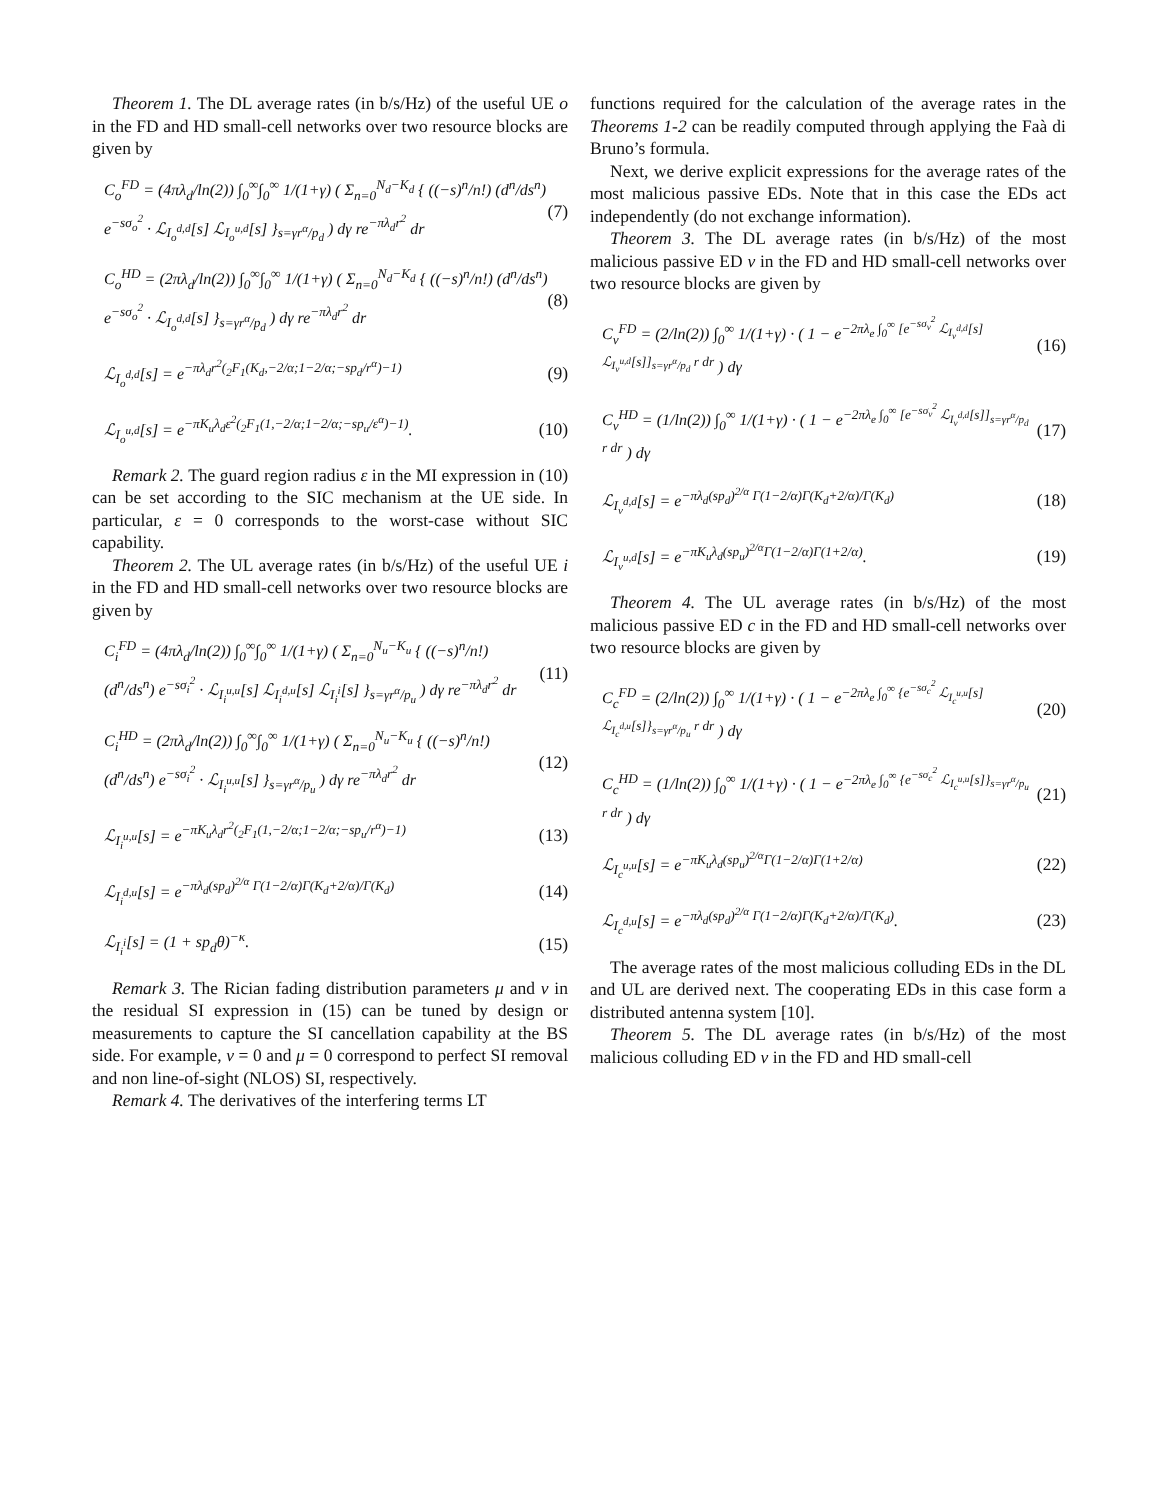Theorem 1. The DL average rates (in b/s/Hz) of the useful UE o in the FD and HD small-cell networks over two resource blocks are given by
C<sub>o</sub><sup>FD</sup> = (4πλ<sub>d</sub>/ln(2)) ∫<sub>0</sub><sup>∞</sup>∫<sub>0</sub><sup>∞</sup> 1/(1+γ) ( Σ<sub>n=0</sub><sup>N<sub>d</sub>−K<sub>d</sub></sup> { ((−s)<sup>n</sup>/n!) (d<sup>n</sup>/ds<sup>n</sup>) e<sup>−sσ<sub>o</sub><sup>2</sup></sup> · ℒ<sub>I<sub>o</sub><sup>d,d</sup></sub>[s] ℒ<sub>I<sub>o</sub><sup>u,d</sup></sub>[s] }<sub>s=γr<sup>α</sup>/p<sub>d</sub></sub> ) dγ re<sup>−πλ<sub>d</sub>r<sup>2</sup></sup> dr
(7)
C<sub>o</sub><sup>HD</sup> = (2πλ<sub>d</sub>/ln(2)) ∫<sub>0</sub><sup>∞</sup>∫<sub>0</sub><sup>∞</sup> 1/(1+γ) ( Σ<sub>n=0</sub><sup>N<sub>d</sub>−K<sub>d</sub></sup> { ((−s)<sup>n</sup>/n!) (d<sup>n</sup>/ds<sup>n</sup>) e<sup>−sσ<sub>o</sub><sup>2</sup></sup> · ℒ<sub>I<sub>o</sub><sup>d,d</sup></sub>[s] }<sub>s=γr<sup>α</sup>/p<sub>d</sub></sub> ) dγ re<sup>−πλ<sub>d</sub>r<sup>2</sup></sup> dr
(8)
ℒ<sub>I<sub>o</sub><sup>d,d</sup></sub>[s] = e<sup>−πλ<sub>d</sub>r<sup>2</sup>(<sub>2</sub>F<sub>1</sub>(K<sub>d</sub>,−2/α;1−2/α;−sp<sub>d</sub>/r<sup>α</sup>)−1)</sup>
(9)
ℒ<sub>I<sub>o</sub><sup>u,d</sup></sub>[s] = e<sup>−πK<sub>u</sub>λ<sub>d</sub>ε<sup>2</sup>(<sub>2</sub>F<sub>1</sub>(1,−2/α;1−2/α;−sp<sub>u</sub>/ε<sup>α</sup>)−1)</sup>.
(10)
Remark 2. The guard region radius ε in the MI expression in (10) can be set according to the SIC mechanism at the UE side. In particular, ε = 0 corresponds to the worst-case without SIC capability.
Theorem 2. The UL average rates (in b/s/Hz) of the useful UE i in the FD and HD small-cell networks over two resource blocks are given by
C<sub>i</sub><sup>FD</sup> = (4πλ<sub>d</sub>/ln(2)) ∫<sub>0</sub><sup>∞</sup>∫<sub>0</sub><sup>∞</sup> 1/(1+γ) ( Σ<sub>n=0</sub><sup>N<sub>u</sub>−K<sub>u</sub></sup> { ((−s)<sup>n</sup>/n!) (d<sup>n</sup>/ds<sup>n</sup>) e<sup>−sσ<sub>i</sub><sup>2</sup></sup> · ℒ<sub>I<sub>i</sub><sup>u,u</sup></sub>[s] ℒ<sub>I<sub>i</sub><sup>d,u</sup></sub>[s] ℒ<sub>I<sub>i</sub><sup>i</sup></sub>[s] }<sub>s=γr<sup>α</sup>/p<sub>u</sub></sub> ) dγ re<sup>−πλ<sub>d</sub>r<sup>2</sup></sup> dr
(11)
C<sub>i</sub><sup>HD</sup> = (2πλ<sub>d</sub>/ln(2)) ∫<sub>0</sub><sup>∞</sup>∫<sub>0</sub><sup>∞</sup> 1/(1+γ) ( Σ<sub>n=0</sub><sup>N<sub>u</sub>−K<sub>u</sub></sup> { ((−s)<sup>n</sup>/n!) (d<sup>n</sup>/ds<sup>n</sup>) e<sup>−sσ<sub>i</sub><sup>2</sup></sup> · ℒ<sub>I<sub>i</sub><sup>u,u</sup></sub>[s] }<sub>s=γr<sup>α</sup>/p<sub>u</sub></sub> ) dγ re<sup>−πλ<sub>d</sub>r<sup>2</sup></sup> dr
(12)
ℒ<sub>I<sub>i</sub><sup>u,u</sup></sub>[s] = e<sup>−πK<sub>u</sub>λ<sub>d</sub>r<sup>2</sup>(<sub>2</sub>F<sub>1</sub>(1,−2/α;1−2/α;−sp<sub>u</sub>/r<sup>α</sup>)−1)</sup>
(13)
ℒ<sub>I<sub>i</sub><sup>d,u</sup></sub>[s] = e<sup>−πλ<sub>d</sub>(sp<sub>d</sub>)<sup>2/α</sup> Γ(1−2/α)Γ(K<sub>d</sub>+2/α)/Γ(K<sub>d</sub>)</sup>
(14)
ℒ<sub>I<sub>i</sub><sup>i</sup></sub>[s] = (1 + sp<sub>d</sub>θ)<sup>−κ</sup>. (15)
Remark 3. The Rician fading distribution parameters μ and ν in the residual SI expression in (15) can be tuned by design or measurements to capture the SI cancellation capability at the BS side. For example, ν = 0 and μ = 0 correspond to perfect SI removal and non line-of-sight (NLOS) SI, respectively.
Remark 4. The derivatives of the interfering terms LT
functions required for the calculation of the average rates in the Theorems 1-2 can be readily computed through applying the Faà di Bruno’s formula.
Next, we derive explicit expressions for the average rates of the most malicious passive EDs. Note that in this case the EDs act independently (do not exchange information).
Theorem 3. The DL average rates (in b/s/Hz) of the most malicious passive ED v in the FD and HD small-cell networks over two resource blocks are given by
C<sub>v</sub><sup>FD</sup> = (2/ln(2)) ∫<sub>0</sub><sup>∞</sup> 1/(1+γ) · ( 1 − e<sup>−2πλ<sub>e</sub> ∫<sub>0</sub><sup>∞</sup> [e<sup>−sσ<sub>v</sub><sup>2</sup></sup> ℒ<sub>I<sub>v</sub><sup>d,d</sup></sub>[s] ℒ<sub>I<sub>v</sub><sup>u,d</sup></sub>[s]]<sub>s=γr<sup>α</sup>/p<sub>d</sub></sub> r dr</sup> ) dγ
(16)
C<sub>v</sub><sup>HD</sup> = (1/ln(2)) ∫<sub>0</sub><sup>∞</sup> 1/(1+γ) · ( 1 − e<sup>−2πλ<sub>e</sub> ∫<sub>0</sub><sup>∞</sup> [e<sup>−sσ<sub>v</sub><sup>2</sup></sup> ℒ<sub>I<sub>v</sub><sup>d,d</sup></sub>[s]]<sub>s=γr<sup>α</sup>/p<sub>d</sub></sub> r dr</sup> ) dγ
(17)
ℒ<sub>I<sub>v</sub><sup>d,d</sup></sub>[s] = e<sup>−πλ<sub>d</sub>(sp<sub>d</sub>)<sup>2/α</sup> Γ(1−2/α)Γ(K<sub>d</sub>+2/α)/Γ(K<sub>d</sub>)</sup>
(18)
ℒ<sub>I<sub>v</sub><sup>u,d</sup></sub>[s] = e<sup>−πK<sub>u</sub>λ<sub>d</sub>(sp<sub>u</sub>)<sup>2/α</sup>Γ(1−2/α)Γ(1+2/α)</sup>.
(19)
Theorem 4. The UL average rates (in b/s/Hz) of the most malicious passive ED c in the FD and HD small-cell networks over two resource blocks are given by
C<sub>c</sub><sup>FD</sup> = (2/ln(2)) ∫<sub>0</sub><sup>∞</sup> 1/(1+γ) · ( 1 − e<sup>−2πλ<sub>e</sub> ∫<sub>0</sub><sup>∞</sup> {e<sup>−sσ<sub>c</sub><sup>2</sup></sup> ℒ<sub>I<sub>c</sub><sup>u,u</sup></sub>[s] ℒ<sub>I<sub>c</sub><sup>d,u</sup></sub>[s]}<sub>s=γr<sup>α</sup>/p<sub>u</sub></sub> r dr</sup> ) dγ
(20)
C<sub>c</sub><sup>HD</sup> = (1/ln(2)) ∫<sub>0</sub><sup>∞</sup> 1/(1+γ) · ( 1 − e<sup>−2πλ<sub>e</sub> ∫<sub>0</sub><sup>∞</sup> {e<sup>−sσ<sub>c</sub><sup>2</sup></sup> ℒ<sub>I<sub>c</sub><sup>u,u</sup></sub>[s]}<sub>s=γr<sup>α</sup>/p<sub>u</sub></sub> r dr</sup> ) dγ
(21)
ℒ<sub>I<sub>c</sub><sup>u,u</sup></sub>[s] = e<sup>−πK<sub>u</sub>λ<sub>d</sub>(sp<sub>u</sub>)<sup>2/α</sup>Γ(1−2/α)Γ(1+2/α)</sup>
(22)
ℒ<sub>I<sub>c</sub><sup>d,u</sup></sub>[s] = e<sup>−πλ<sub>d</sub>(sp<sub>d</sub>)<sup>2/α</sup> Γ(1−2/α)Γ(K<sub>d</sub>+2/α)/Γ(K<sub>d</sub>)</sup>.
(23)
The average rates of the most malicious colluding EDs in the DL and UL are derived next. The cooperating EDs in this case form a distributed antenna system [10].
Theorem 5. The DL average rates (in b/s/Hz) of the most malicious colluding ED v in the FD and HD small-cell